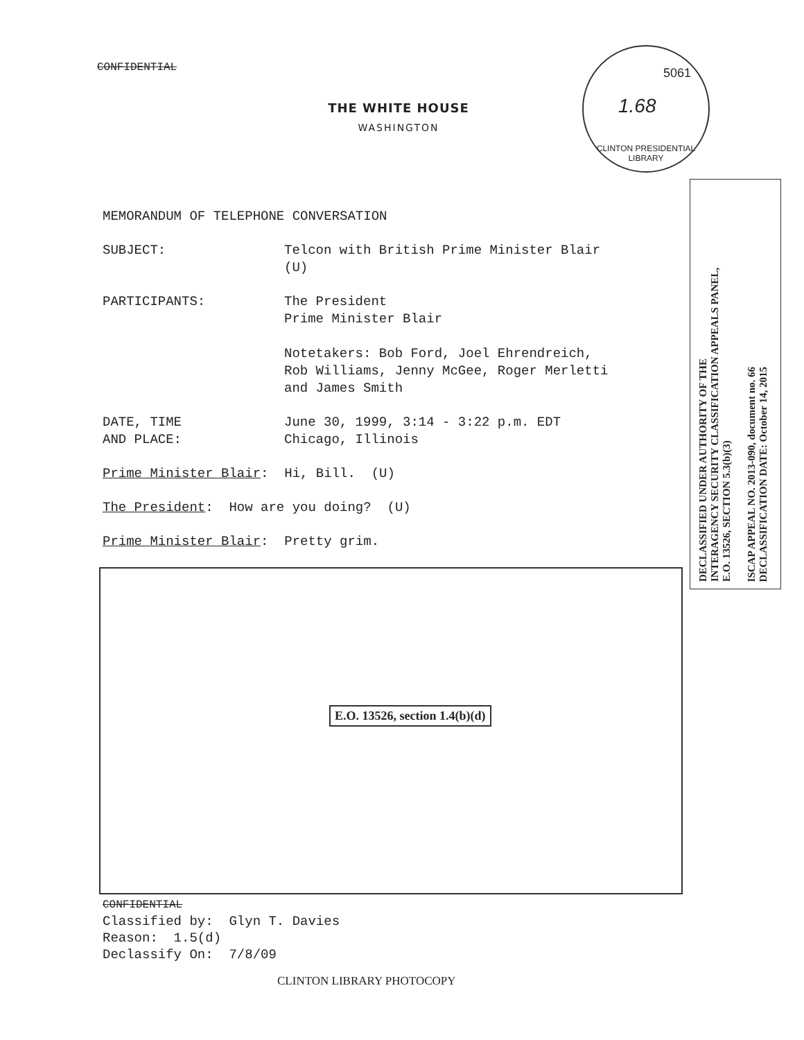CONFIDENTIAL
THE WHITE HOUSE
WASHINGTON
5061
1.68
CLINTON PRESIDENTIAL LIBRARY
DECLASSIFIED UNDER AUTHORITY OF THE
INTERAGENCY SECURITY CLASSIFICATION APPEALS PANEL,
E.O. 13526, SECTION 5.3(b)(3)
ISCAP APPEAL NO. 2013-090, document no. 66
DECLASSIFICATION DATE: October 14, 2015
MEMORANDUM OF TELEPHONE CONVERSATION
SUBJECT: Telcon with British Prime Minister Blair
(U)
PARTICIPANTS: The President
Prime Minister Blair
Notetakers: Bob Ford, Joel Ehrendreich,
Rob Williams, Jenny McGee, Roger Merletti
and James Smith
DATE, TIME
AND PLACE:
June 30, 1999, 3:14 - 3:22 p.m. EDT
Chicago, Illinois
Prime Minister Blair: Hi, Bill. (U)
The President: How are you doing? (U)
Prime Minister Blair: Pretty grim.
E.O. 13526, section 1.4(b)(d)
CONFIDENTIAL
Classified by: Glyn T. Davies
Reason: 1.5(d)
Declassify On: 7/8/09
CLINTON LIBRARY PHOTOCOPY